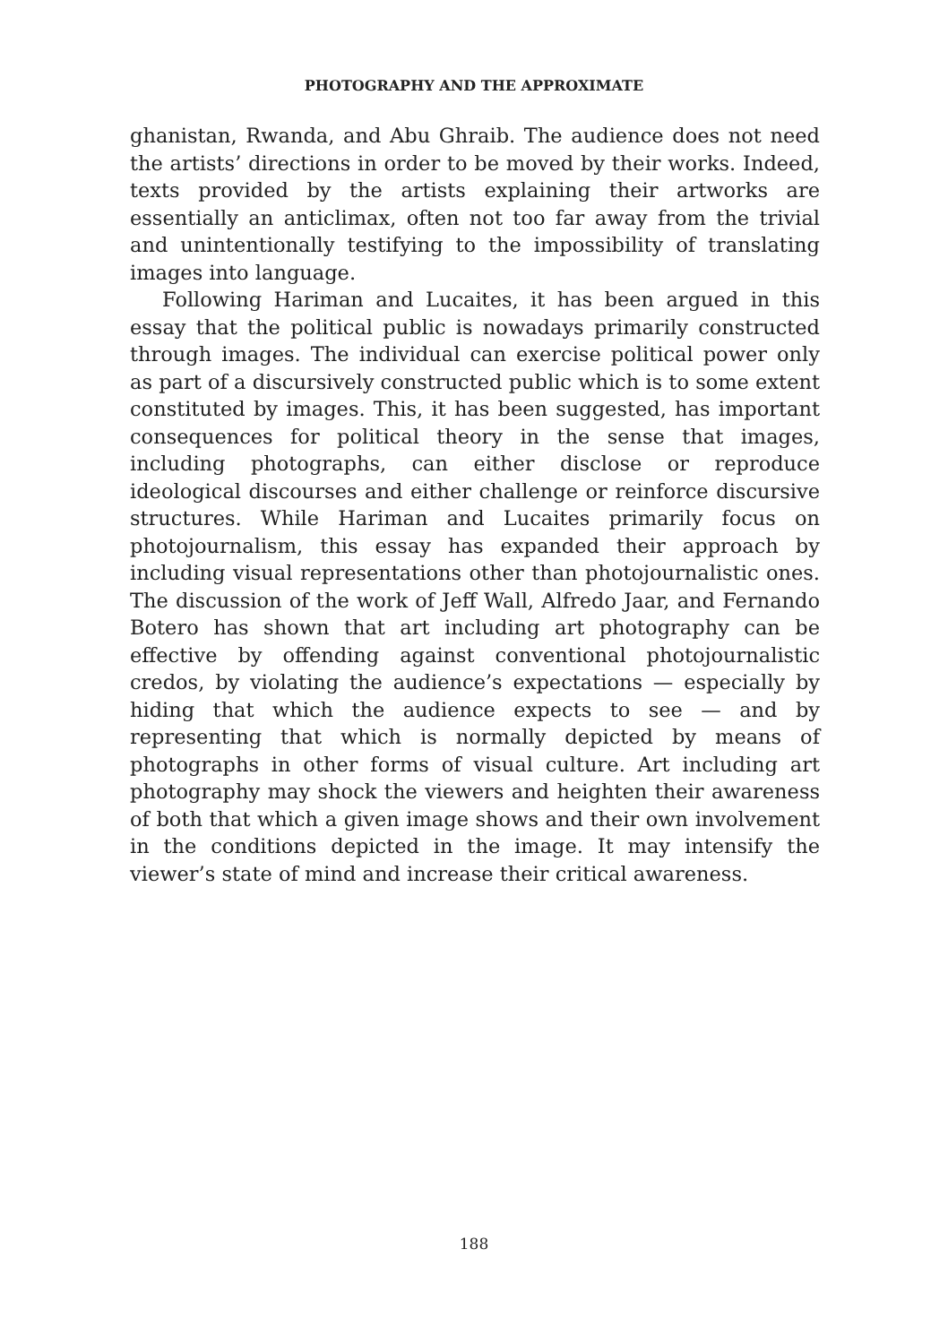PHOTOGRAPHY AND THE APPROXIMATE
ghanistan, Rwanda, and Abu Ghraib. The audience does not need the artists’ directions in order to be moved by their works. Indeed, texts provided by the artists explaining their artworks are essentially an anticlimax, often not too far away from the trivial and unintentionally testifying to the impossibility of translating images into language.
Following Hariman and Lucaites, it has been argued in this essay that the political public is nowadays primarily constructed through images. The individual can exercise political power only as part of a discursively constructed public which is to some extent constituted by images. This, it has been suggested, has important consequences for political theory in the sense that images, including photographs, can either disclose or reproduce ideological discourses and either challenge or reinforce discursive structures. While Hariman and Lucaites primarily focus on photojournalism, this essay has expanded their approach by including visual representations other than photojournalistic ones. The discussion of the work of Jeff Wall, Alfredo Jaar, and Fernando Botero has shown that art including art photography can be effective by offending against conventional photojournalistic credos, by violating the audience’s expectations — especially by hiding that which the audience expects to see — and by representing that which is normally depicted by means of photographs in other forms of visual culture. Art including art photography may shock the viewers and heighten their awareness of both that which a given image shows and their own involvement in the conditions depicted in the image. It may intensify the viewer’s state of mind and increase their critical awareness.
188